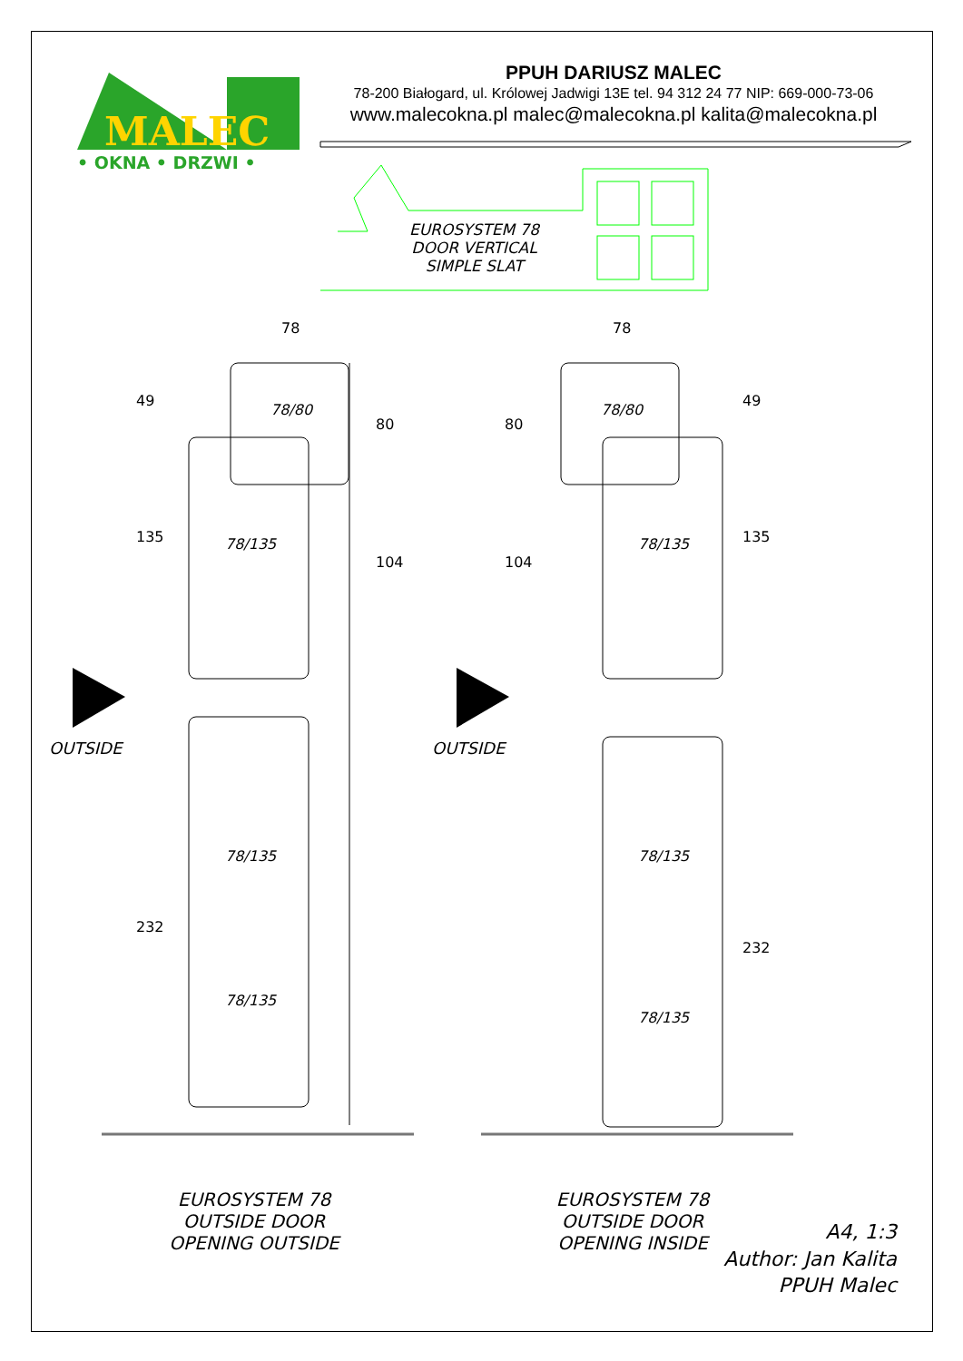MALEC
• OKNA • DRZWI •
PPUH DARIUSZ MALEC
78-200 Białogard, ul. Królowej Jadwigi 13E tel. 94 312 24 77 NIP: 669-000-73-06
www.malecokna.pl malec@malecokna.pl kalita@malecokna.pl
EUROSYSTEM 78
DOOR VERTICAL
SIMPLE SLAT
78 78
49
135
232
80
104
80
104
49
135
232
78/80 78/80
78/135 78/135
OUTSIDE OUTSIDE
78/135 78/135
78/135
78/135
EUROSYSTEM 78
OUTSIDE DOOR
OPENING OUTSIDE
EUROSYSTEM 78
OUTSIDE DOOR
OPENING INSIDE
A4, 1:3
Author: Jan Kalita
PPUH Malec